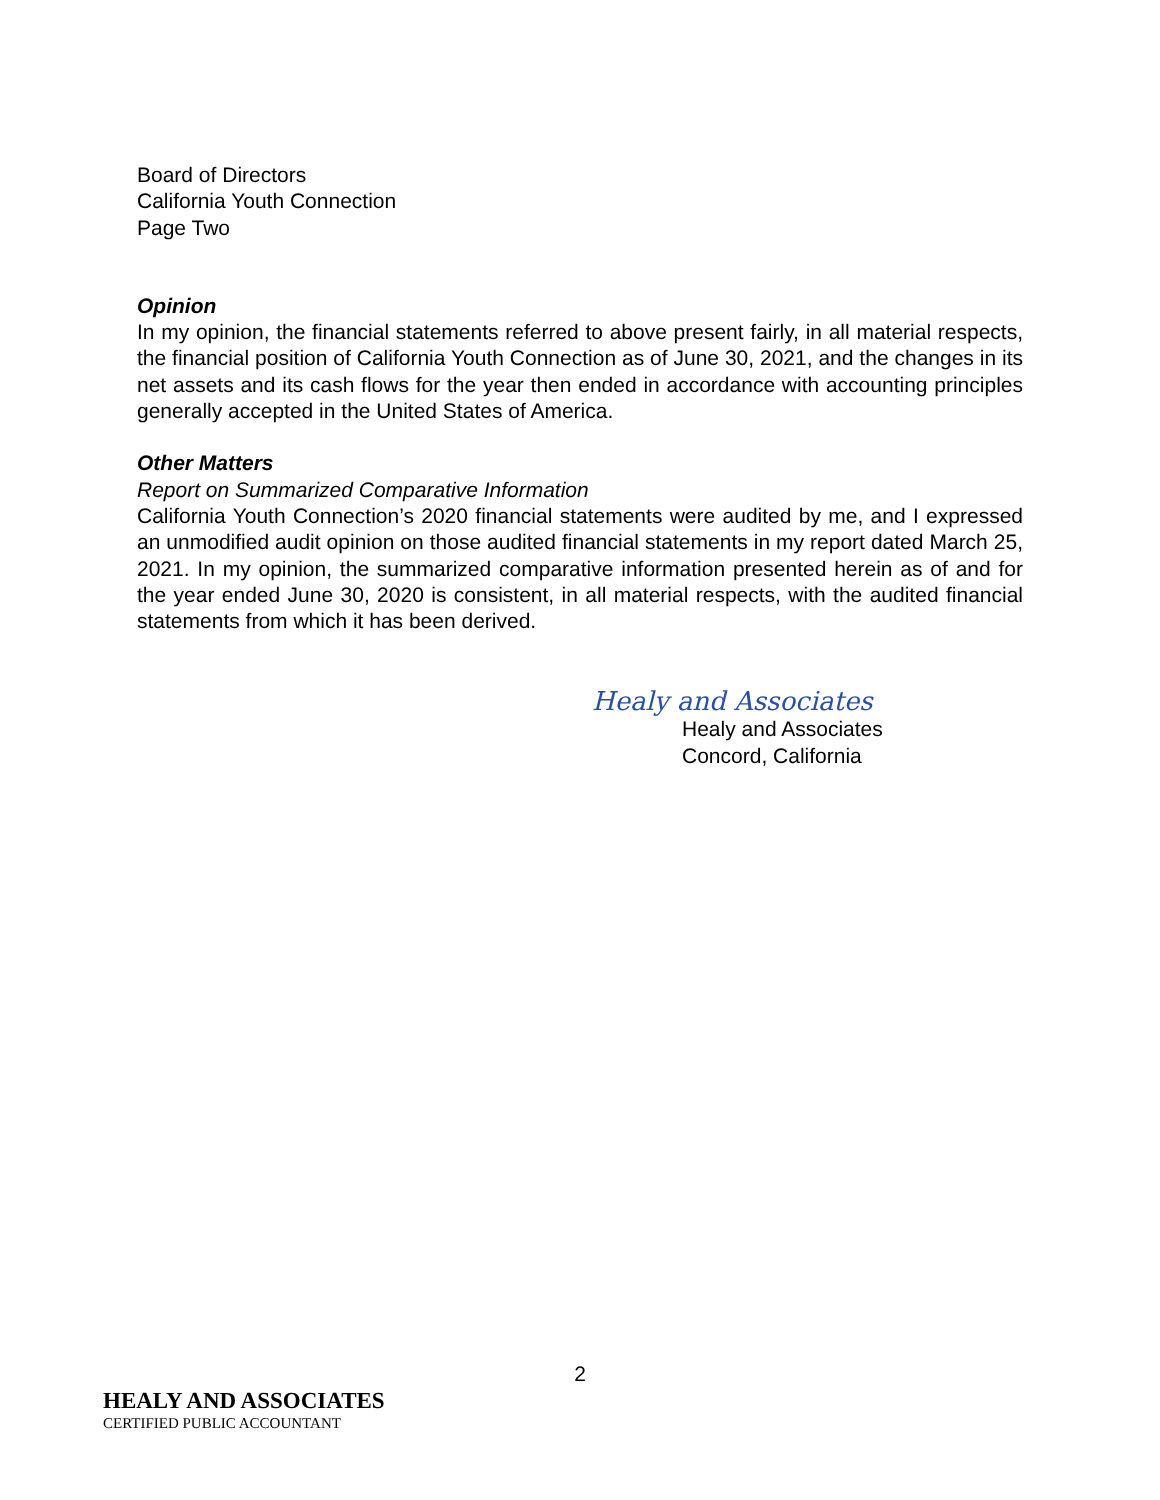Board of Directors
California Youth Connection
Page Two
Opinion
In my opinion, the financial statements referred to above present fairly, in all material respects, the financial position of California Youth Connection as of June 30, 2021, and the changes in its net assets and its cash flows for the year then ended in accordance with accounting principles generally accepted in the United States of America.
Other Matters
Report on Summarized Comparative Information
California Youth Connection’s 2020 financial statements were audited by me, and I expressed an unmodified audit opinion on those audited financial statements in my report dated March 25, 2021. In my opinion, the summarized comparative information presented herein as of and for the year ended June 30, 2020 is consistent, in all material respects, with the audited financial statements from which it has been derived.
Healy and Associates
Healy and Associates
Concord, California
2
HEALY AND ASSOCIATES
CERTIFIED PUBLIC ACCOUNTANT